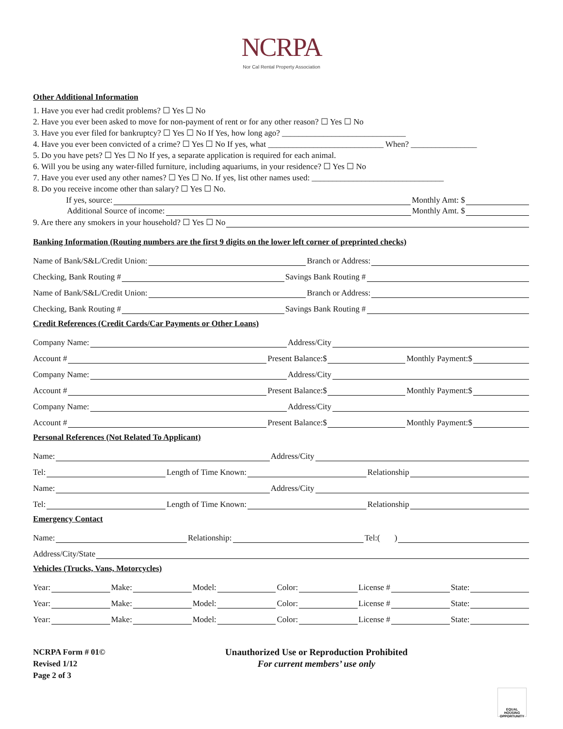NCRPA
Nor Cal Rental Property Association
Other Additional Information
1. Have you ever had credit problems? ☐ Yes ☐ No
2. Have you ever been asked to move for non-payment of rent or for any other reason? ☐ Yes ☐ No
3. Have you ever filed for bankruptcy? ☐ Yes ☐ No If Yes, how long ago? ______________________________
4. Have you ever been convicted of a crime? ☐ Yes ☐ No If yes, what ____________________________ When? ________________
5. Do you have pets? ☐ Yes ☐ No If yes, a separate application is required for each animal.
6. Will you be using any water-filled furniture, including aquariums, in your residence? ☐ Yes ☐ No
7. Have you ever used any other names? ☐ Yes ☐ No. If yes, list other names used: ________________________________
8. Do you receive income other than salary? ☐ Yes ☐ No.
If yes, source: Monthly Amt: $
Additional Source of income: Monthly Amt. $
9. Are there any smokers in your household? ☐ Yes ☐ No
Banking Information (Routing numbers are the first 9 digits on the lower left corner of preprinted checks)
Name of Bank/S&L/Credit Union: Branch or Address:
Checking, Bank Routing # Savings Bank Routing #
Name of Bank/S&L/Credit Union: Branch or Address:
Checking, Bank Routing # Savings Bank Routing #
Credit References (Credit Cards/Car Payments or Other Loans)
Company Name: Address/City
Account # Present Balance:$ Monthly Payment:$
Company Name: Address/City
Account # Present Balance:$ Monthly Payment:$
Company Name: Address/City
Account # Present Balance:$ Monthly Payment:$
Personal References (Not Related To Applicant)
Name: Address/City
Tel: Length of Time Known: Relationship
Name: Address/City
Tel: Length of Time Known: Relationship
Emergency Contact
Name: Relationship: Tel:( )
Address/City/State
Vehicles (Trucks, Vans, Motorcycles)
Year: Make: Model: Color: License # State:
Year: Make: Model: Color: License # State:
Year: Make: Model: Color: License # State:
NCRPA Form # 01©
Revised 1/12
Page 2 of 3
Unauthorized Use or Reproduction Prohibited
For current members’ use only
EQUAL HOUSING OPPORTUNITY